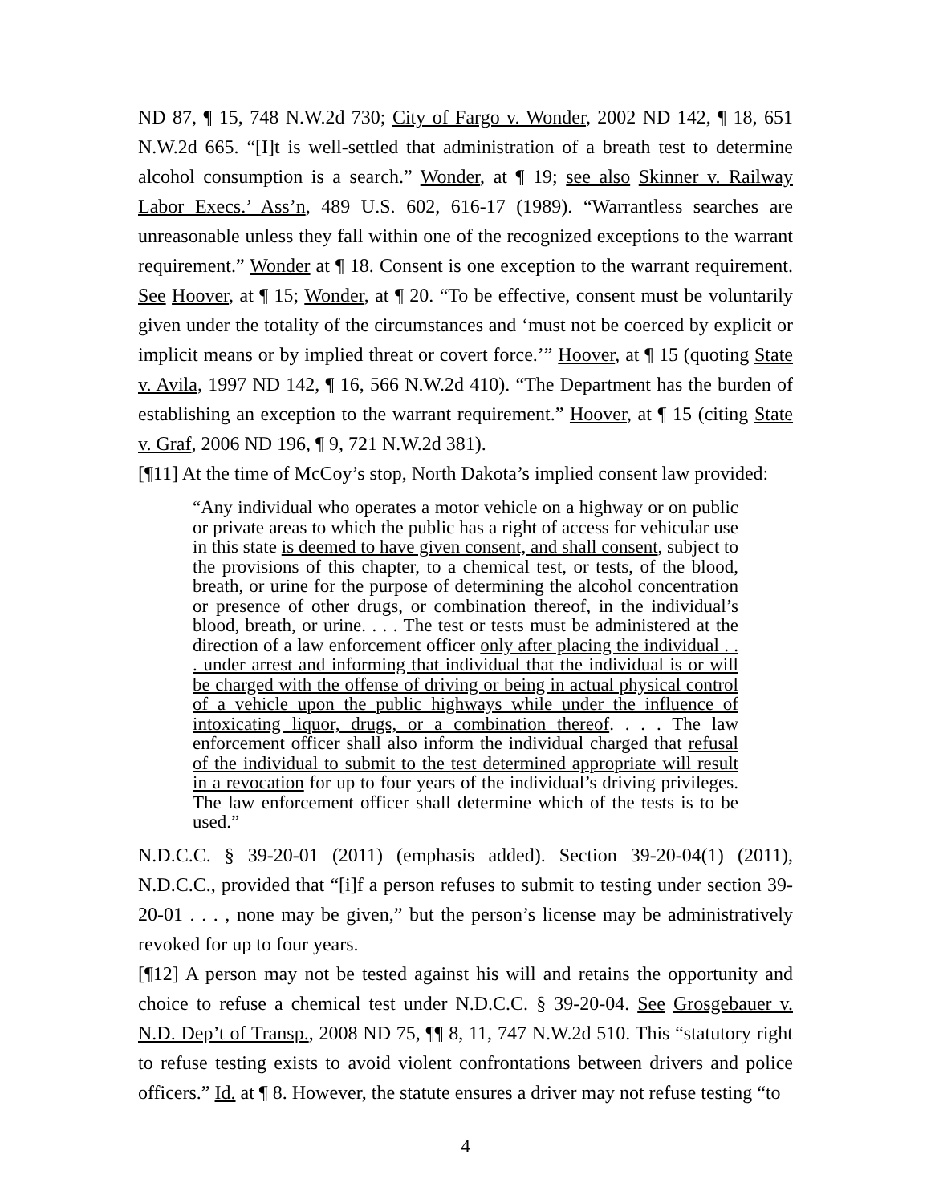ND 87, ¶ 15, 748 N.W.2d 730; City of Fargo v. Wonder, 2002 ND 142, ¶ 18, 651 N.W.2d 665. “[I]t is well-settled that administration of a breath test to determine alcohol consumption is a search.” Wonder, at ¶ 19; see also Skinner v. Railway Labor Execs.’ Ass’n, 489 U.S. 602, 616-17 (1989). “Warrantless searches are unreasonable unless they fall within one of the recognized exceptions to the warrant requirement.” Wonder at ¶ 18. Consent is one exception to the warrant requirement. See Hoover, at ¶ 15; Wonder, at ¶ 20. “To be effective, consent must be voluntarily given under the totality of the circumstances and ‘must not be coerced by explicit or implicit means or by implied threat or covert force.’” Hoover, at ¶ 15 (quoting State v. Avila, 1997 ND 142, ¶ 16, 566 N.W.2d 410). “The Department has the burden of establishing an exception to the warrant requirement.” Hoover, at ¶ 15 (citing State v. Graf, 2006 ND 196, ¶ 9, 721 N.W.2d 381).
[¶11] At the time of McCoy’s stop, North Dakota’s implied consent law provided:
“Any individual who operates a motor vehicle on a highway or on public or private areas to which the public has a right of access for vehicular use in this state is deemed to have given consent, and shall consent, subject to the provisions of this chapter, to a chemical test, or tests, of the blood, breath, or urine for the purpose of determining the alcohol concentration or presence of other drugs, or combination thereof, in the individual’s blood, breath, or urine. . . . The test or tests must be administered at the direction of a law enforcement officer only after placing the individual . . . under arrest and informing that individual that the individual is or will be charged with the offense of driving or being in actual physical control of a vehicle upon the public highways while under the influence of intoxicating liquor, drugs, or a combination thereof. . . . The law enforcement officer shall also inform the individual charged that refusal of the individual to submit to the test determined appropriate will result in a revocation for up to four years of the individual’s driving privileges. The law enforcement officer shall determine which of the tests is to be used.”
N.D.C.C. § 39-20-01 (2011) (emphasis added). Section 39-20-04(1) (2011), N.D.C.C., provided that “[i]f a person refuses to submit to testing under section 39-20-01 . . . , none may be given,” but the person’s license may be administratively revoked for up to four years.
[¶12] A person may not be tested against his will and retains the opportunity and choice to refuse a chemical test under N.D.C.C. § 39-20-04. See Grosgebauer v. N.D. Dep’t of Transp., 2008 ND 75, ¶¶ 8, 11, 747 N.W.2d 510. This “statutory right to refuse testing exists to avoid violent confrontations between drivers and police officers.” Id. at ¶ 8. However, the statute ensures a driver may not refuse testing “to
4